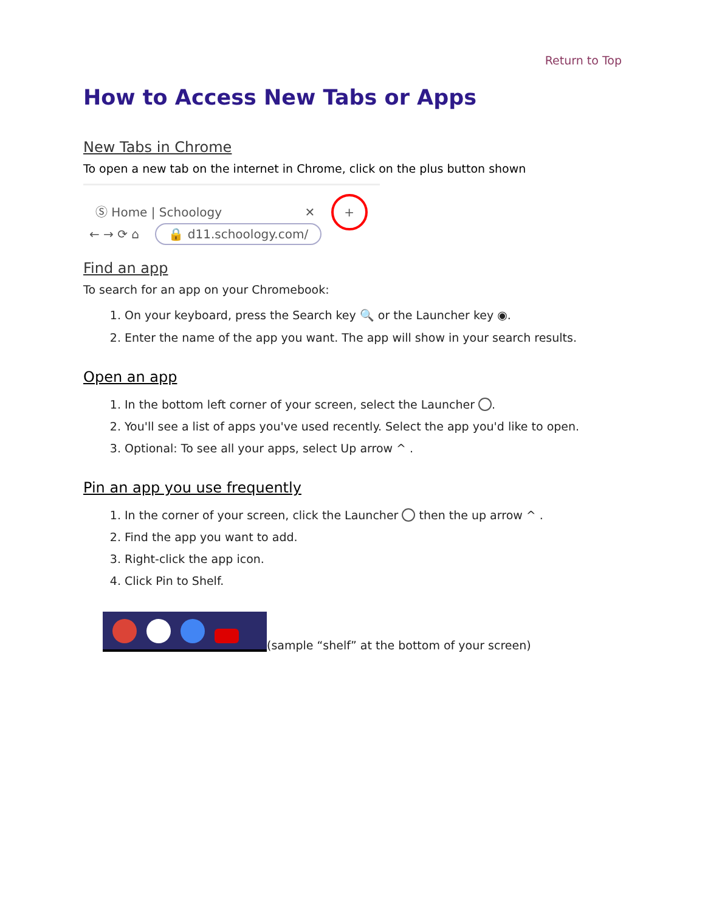Return to Top
How to Access New Tabs or Apps
New Tabs in Chrome
To open a new tab on the internet in Chrome, click on the plus button shown
Ⓢ Home | Schoology ✕ +
← → ⟳ ⌂ 🔒 d11.schoology.com/
Find an app
To search for an app on your Chromebook:
1. On your keyboard, press the Search key 🔍 or the Launcher key ◉.
2. Enter the name of the app you want. The app will show in your search results.
Open an app
1. In the bottom left corner of your screen, select the Launcher .
2. You'll see a list of apps you've used recently. Select the app you'd like to open.
3. Optional: To see all your apps, select Up arrow ^ .
Pin an app you use frequently
1. In the corner of your screen, click the Launcher then the up arrow ^ .
2. Find the app you want to add.
3. Right-click the app icon.
4. Click Pin to Shelf.
(sample “shelf” at the bottom of your screen)